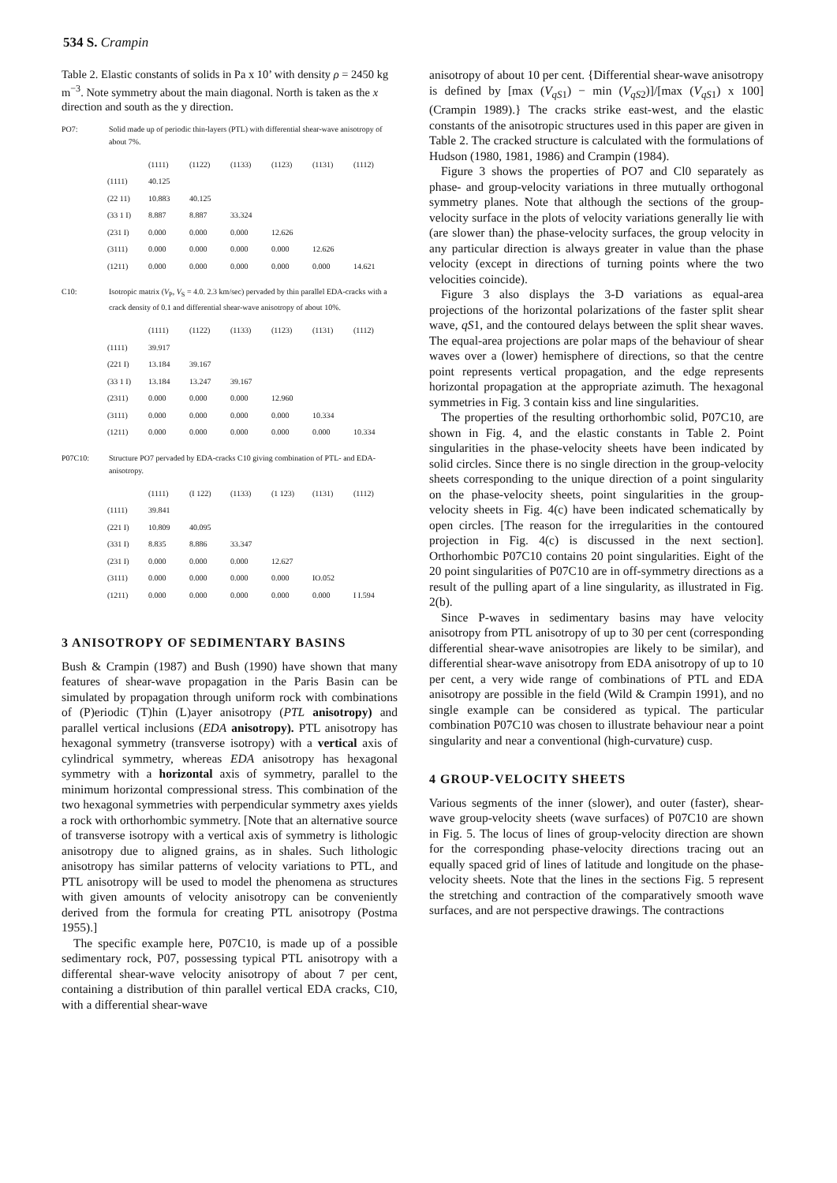534 S. Crampin
Table 2. Elastic constants of solids in Pa x 10’ with density ρ = 2450 kg m<sup>−3</sup>. Note symmetry about the main diagonal. North is taken as the x direction and south as the y direction.
PO7: Solid made up of periodic thin-layers (PTL) with differential shear-wave anisotropy of about 7%.
| | (1111) | (1122) | (1133) | (1123) | (1131) | (1112) |
| --- | --- | --- | --- | --- | --- | --- |
| (1111) | 40.125 | | | | | |
| (22 11) | 10.883 | 40.125 | | | | |
| (33 1 I) | 8.887 | 8.887 | 33.324 | | | |
| (231 I) | 0.000 | 0.000 | 0.000 | 12.626 | | |
| (3111) | 0.000 | 0.000 | 0.000 | 0.000 | 12.626 | |
| (1211) | 0.000 | 0.000 | 0.000 | 0.000 | 0.000 | 14.621 |
C10: Isotropic matrix (V<sub>P</sub>, V<sub>S</sub> = 4.0. 2.3 km/sec) pervaded by thin parallel EDA-cracks with a crack density of 0.1 and differential shear-wave anisotropy of about 10%.
| | (1111) | (1122) | (1133) | (1123) | (1131) | (1112) |
| --- | --- | --- | --- | --- | --- | --- |
| (1111) | 39.917 | | | | | |
| (221 I) | 13.184 | 39.167 | | | | |
| (33 1 I) | 13.184 | 13.247 | 39.167 | | | |
| (2311) | 0.000 | 0.000 | 0.000 | 12.960 | | |
| (3111) | 0.000 | 0.000 | 0.000 | 0.000 | 10.334 | |
| (1211) | 0.000 | 0.000 | 0.000 | 0.000 | 0.000 | 10.334 |
P07C10: Structure PO7 pervaded by EDA-cracks C10 giving combination of PTL- and EDA-anisotropy.
| | (1111) | (I 122) | (1133) | (1 123) | (1131) | (1112) |
| --- | --- | --- | --- | --- | --- | --- |
| (1111) | 39.841 | | | | | |
| (221 I) | 10.809 | 40.095 | | | | |
| (331 I) | 8.835 | 8.886 | 33.347 | | | |
| (231 I) | 0.000 | 0.000 | 0.000 | 12.627 | | |
| (3111) | 0.000 | 0.000 | 0.000 | 0.000 | IO.052 | |
| (1211) | 0.000 | 0.000 | 0.000 | 0.000 | 0.000 | I I.594 |
3 ANISOTROPY OF SEDIMENTARY BASINS
Bush & Crampin (1987) and Bush (1990) have shown that many features of shear-wave propagation in the Paris Basin can be simulated by propagation through uniform rock with combinations of (P)eriodic (T)hin (L)ayer anisotropy (PTL anisotropy) and parallel vertical inclusions (EDA anisotropy). PTL anisotropy has hexagonal symmetry (transverse isotropy) with a vertical axis of cylindrical symmetry, whereas EDA anisotropy has hexagonal symmetry with a horizontal axis of symmetry, parallel to the minimum horizontal compressional stress. This combination of the two hexagonal symmetries with perpendicular symmetry axes yields a rock with orthorhombic symmetry. [Note that an alternative source of transverse isotropy with a vertical axis of symmetry is lithologic anisotropy due to aligned grains, as in shales. Such lithologic anisotropy has similar patterns of velocity variations to PTL, and PTL anisotropy will be used to model the phenomena as structures with given amounts of velocity anisotropy can be conveniently derived from the formula for creating PTL anisotropy (Postma 1955).]
The specific example here, P07C10, is made up of a possible sedimentary rock, P07, possessing typical PTL anisotropy with a differental shear-wave velocity anisotropy of about 7 per cent, containing a distribution of thin parallel vertical EDA cracks, C10, with a differential shear-wave
anisotropy of about 10 per cent. {Differential shear-wave anisotropy is defined by [max (V<sub>qS1</sub>) − min (V<sub>qS2</sub>)]/[max (V<sub>qS1</sub>) x 100] (Crampin 1989).} The cracks strike east-west, and the elastic constants of the anisotropic structures used in this paper are given in Table 2. The cracked structure is calculated with the formulations of Hudson (1980, 1981, 1986) and Crampin (1984).
Figure 3 shows the properties of PO7 and Cl0 separately as phase- and group-velocity variations in three mutually orthogonal symmetry planes. Note that although the sections of the group-velocity surface in the plots of velocity variations generally lie with (are slower than) the phase-velocity surfaces, the group velocity in any particular direction is always greater in value than the phase velocity (except in directions of turning points where the two velocities coincide).
Figure 3 also displays the 3-D variations as equal-area projections of the horizontal polarizations of the faster split shear wave, qS1, and the contoured delays between the split shear waves. The equal-area projections are polar maps of the behaviour of shear waves over a (lower) hemisphere of directions, so that the centre point represents vertical propagation, and the edge represents horizontal propagation at the appropriate azimuth. The hexagonal symmetries in Fig. 3 contain kiss and line singularities.
The properties of the resulting orthorhombic solid, P07C10, are shown in Fig. 4, and the elastic constants in Table 2. Point singularities in the phase-velocity sheets have been indicated by solid circles. Since there is no single direction in the group-velocity sheets corresponding to the unique direction of a point singularity on the phase-velocity sheets, point singularities in the group-velocity sheets in Fig. 4(c) have been indicated schematically by open circles. [The reason for the irregularities in the contoured projection in Fig. 4(c) is discussed in the next section]. Orthorhombic P07C10 contains 20 point singularities. Eight of the 20 point singularities of P07C10 are in off-symmetry directions as a result of the pulling apart of a line singularity, as illustrated in Fig. 2(b).
Since P-waves in sedimentary basins may have velocity anisotropy from PTL anisotropy of up to 30 per cent (corresponding differential shear-wave anisotropies are likely to be similar), and differential shear-wave anisotropy from EDA anisotropy of up to 10 per cent, a very wide range of combinations of PTL and EDA anisotropy are possible in the field (Wild & Crampin 1991), and no single example can be considered as typical. The particular combination P07C10 was chosen to illustrate behaviour near a point singularity and near a conventional (high-curvature) cusp.
4 GROUP-VELOCITY SHEETS
Various segments of the inner (slower), and outer (faster), shear-wave group-velocity sheets (wave surfaces) of P07C10 are shown in Fig. 5. The locus of lines of group-velocity direction are shown for the corresponding phase-velocity directions tracing out an equally spaced grid of lines of latitude and longitude on the phase-velocity sheets. Note that the lines in the sections Fig. 5 represent the stretching and contraction of the comparatively smooth wave surfaces, and are not perspective drawings. The contractions